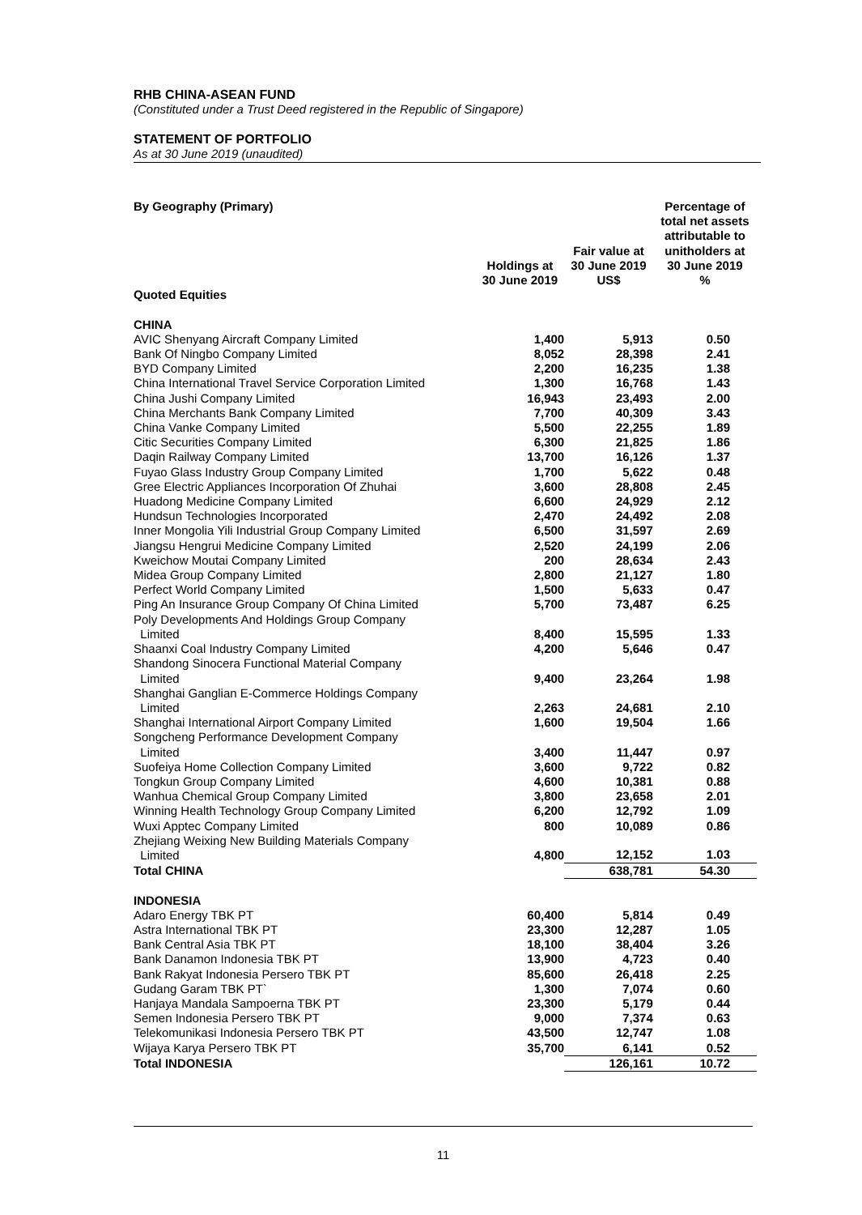RHB CHINA-ASEAN FUND
(Constituted under a Trust Deed registered in the Republic of Singapore)
STATEMENT OF PORTFOLIO
As at 30 June 2019 (unaudited)
| By Geography (Primary) | Holdings at 30 June 2019 | Fair value at 30 June 2019 US$ | Percentage of total net assets attributable to unitholders at 30 June 2019 % |
| --- | --- | --- | --- |
| Quoted Equities | | | |
| CHINA | | | |
| AVIC Shenyang Aircraft Company Limited | 1,400 | 5,913 | 0.50 |
| Bank Of Ningbo Company Limited | 8,052 | 28,398 | 2.41 |
| BYD Company Limited | 2,200 | 16,235 | 1.38 |
| China International Travel Service Corporation Limited | 1,300 | 16,768 | 1.43 |
| China Jushi Company Limited | 16,943 | 23,493 | 2.00 |
| China Merchants Bank Company Limited | 7,700 | 40,309 | 3.43 |
| China Vanke Company Limited | 5,500 | 22,255 | 1.89 |
| Citic Securities Company Limited | 6,300 | 21,825 | 1.86 |
| Daqin Railway Company Limited | 13,700 | 16,126 | 1.37 |
| Fuyao Glass Industry Group Company Limited | 1,700 | 5,622 | 0.48 |
| Gree Electric Appliances Incorporation Of Zhuhai | 3,600 | 28,808 | 2.45 |
| Huadong Medicine Company Limited | 6,600 | 24,929 | 2.12 |
| Hundsun Technologies Incorporated | 2,470 | 24,492 | 2.08 |
| Inner Mongolia Yili Industrial Group Company Limited | 6,500 | 31,597 | 2.69 |
| Jiangsu Hengrui Medicine Company Limited | 2,520 | 24,199 | 2.06 |
| Kweichow Moutai Company Limited | 200 | 28,634 | 2.43 |
| Midea Group Company Limited | 2,800 | 21,127 | 1.80 |
| Perfect World Company Limited | 1,500 | 5,633 | 0.47 |
| Ping An Insurance Group Company Of China Limited | 5,700 | 73,487 | 6.25 |
| Poly Developments And Holdings Group Company Limited | 8,400 | 15,595 | 1.33 |
| Shaanxi Coal Industry Company Limited | 4,200 | 5,646 | 0.47 |
| Shandong Sinocera Functional Material Company Limited | 9,400 | 23,264 | 1.98 |
| Shanghai Ganglian E-Commerce Holdings Company Limited | 2,263 | 24,681 | 2.10 |
| Shanghai International Airport Company Limited | 1,600 | 19,504 | 1.66 |
| Songcheng Performance Development Company Limited | 3,400 | 11,447 | 0.97 |
| Suofeiya Home Collection Company Limited | 3,600 | 9,722 | 0.82 |
| Tongkun Group Company Limited | 4,600 | 10,381 | 0.88 |
| Wanhua Chemical Group Company Limited | 3,800 | 23,658 | 2.01 |
| Winning Health Technology Group Company Limited | 6,200 | 12,792 | 1.09 |
| Wuxi Apptec Company Limited | 800 | 10,089 | 0.86 |
| Zhejiang Weixing New Building Materials Company Limited | 4,800 | 12,152 | 1.03 |
| Total CHINA | | 638,781 | 54.30 |
| INDONESIA | | | |
| Adaro Energy TBK PT | 60,400 | 5,814 | 0.49 |
| Astra International TBK PT | 23,300 | 12,287 | 1.05 |
| Bank Central Asia TBK PT | 18,100 | 38,404 | 3.26 |
| Bank Danamon Indonesia TBK PT | 13,900 | 4,723 | 0.40 |
| Bank Rakyat Indonesia Persero TBK PT | 85,600 | 26,418 | 2.25 |
| Gudang Garam TBK PT` | 1,300 | 7,074 | 0.60 |
| Hanjaya Mandala Sampoerna TBK PT | 23,300 | 5,179 | 0.44 |
| Semen Indonesia Persero TBK PT | 9,000 | 7,374 | 0.63 |
| Telekomunikasi Indonesia Persero TBK PT | 43,500 | 12,747 | 1.08 |
| Wijaya Karya Persero TBK PT | 35,700 | 6,141 | 0.52 |
| Total INDONESIA | | 126,161 | 10.72 |
11